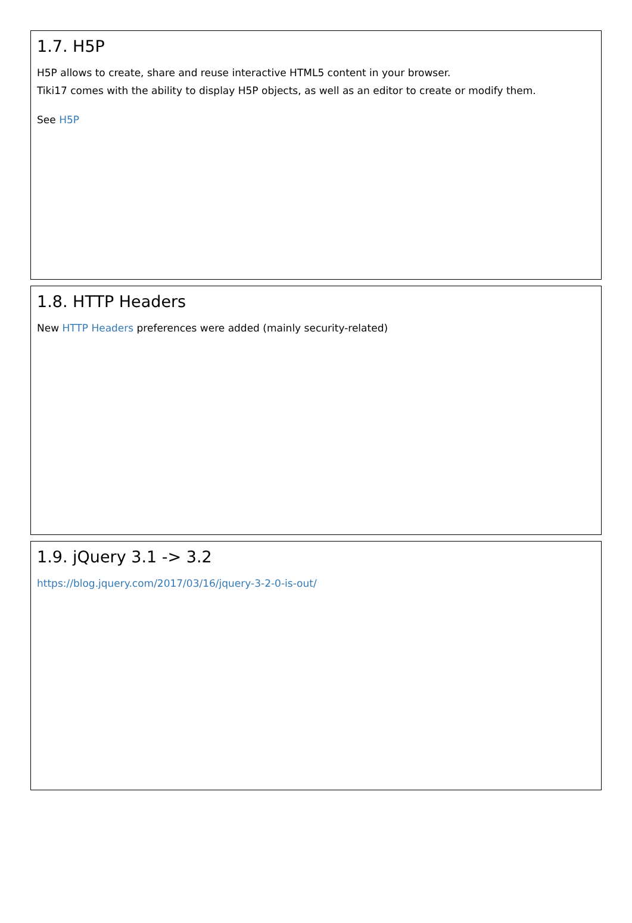1.7. H5P
H5P allows to create, share and reuse interactive HTML5 content in your browser.
Tiki17 comes with the ability to display H5P objects, as well as an editor to create or modify them.
See H5P
1.8. HTTP Headers
New HTTP Headers preferences were added (mainly security-related)
1.9. jQuery 3.1 -> 3.2
https://blog.jquery.com/2017/03/16/jquery-3-2-0-is-out/